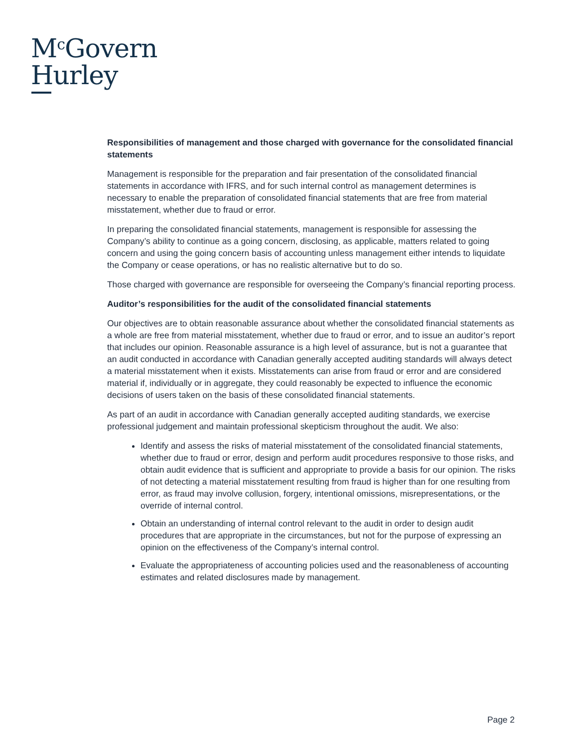M<sup>c</sup>Govern
Hurley
Responsibilities of management and those charged with governance for the consolidated financial statements
Management is responsible for the preparation and fair presentation of the consolidated financial statements in accordance with IFRS, and for such internal control as management determines is necessary to enable the preparation of consolidated financial statements that are free from material misstatement, whether due to fraud or error.
In preparing the consolidated financial statements, management is responsible for assessing the Company’s ability to continue as a going concern, disclosing, as applicable, matters related to going concern and using the going concern basis of accounting unless management either intends to liquidate the Company or cease operations, or has no realistic alternative but to do so.
Those charged with governance are responsible for overseeing the Company’s financial reporting process.
Auditor’s responsibilities for the audit of the consolidated financial statements
Our objectives are to obtain reasonable assurance about whether the consolidated financial statements as a whole are free from material misstatement, whether due to fraud or error, and to issue an auditor’s report that includes our opinion. Reasonable assurance is a high level of assurance, but is not a guarantee that an audit conducted in accordance with Canadian generally accepted auditing standards will always detect a material misstatement when it exists. Misstatements can arise from fraud or error and are considered material if, individually or in aggregate, they could reasonably be expected to influence the economic decisions of users taken on the basis of these consolidated financial statements.
As part of an audit in accordance with Canadian generally accepted auditing standards, we exercise professional judgement and maintain professional skepticism throughout the audit. We also:
Identify and assess the risks of material misstatement of the consolidated financial statements, whether due to fraud or error, design and perform audit procedures responsive to those risks, and obtain audit evidence that is sufficient and appropriate to provide a basis for our opinion. The risks of not detecting a material misstatement resulting from fraud is higher than for one resulting from error, as fraud may involve collusion, forgery, intentional omissions, misrepresentations, or the override of internal control.
Obtain an understanding of internal control relevant to the audit in order to design audit procedures that are appropriate in the circumstances, but not for the purpose of expressing an opinion on the effectiveness of the Company’s internal control.
Evaluate the appropriateness of accounting policies used and the reasonableness of accounting estimates and related disclosures made by management.
Page 2